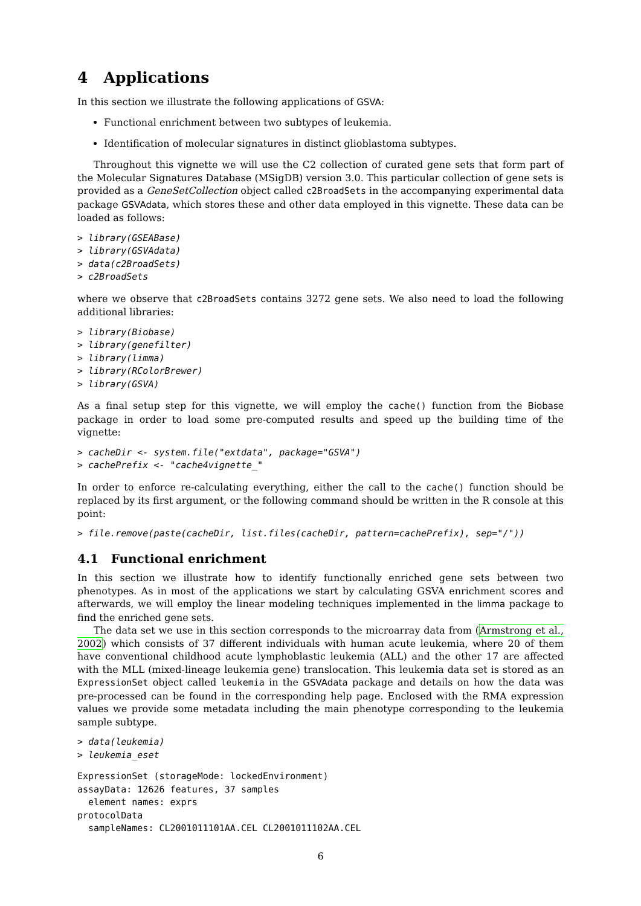4 Applications
In this section we illustrate the following applications of GSVA:
Functional enrichment between two subtypes of leukemia.
Identification of molecular signatures in distinct glioblastoma subtypes.
Throughout this vignette we will use the C2 collection of curated gene sets that form part of the Molecular Signatures Database (MSigDB) version 3.0. This particular collection of gene sets is provided as a GeneSetCollection object called c2BroadSets in the accompanying experimental data package GSVAdata, which stores these and other data employed in this vignette. These data can be loaded as follows:
> library(GSEABase)
> library(GSVAdata)
> data(c2BroadSets)
> c2BroadSets
where we observe that c2BroadSets contains 3272 gene sets. We also need to load the following additional libraries:
> library(Biobase)
> library(genefilter)
> library(limma)
> library(RColorBrewer)
> library(GSVA)
As a final setup step for this vignette, we will employ the cache() function from the Biobase package in order to load some pre-computed results and speed up the building time of the vignette:
> cacheDir <- system.file("extdata", package="GSVA")
> cachePrefix <- "cache4vignette_"
In order to enforce re-calculating everything, either the call to the cache() function should be replaced by its first argument, or the following command should be written in the R console at this point:
> file.remove(paste(cacheDir, list.files(cacheDir, pattern=cachePrefix), sep="/"))
4.1 Functional enrichment
In this section we illustrate how to identify functionally enriched gene sets between two phenotypes. As in most of the applications we start by calculating GSVA enrichment scores and afterwards, we will employ the linear modeling techniques implemented in the limma package to find the enriched gene sets.
The data set we use in this section corresponds to the microarray data from (Armstrong et al., 2002) which consists of 37 different individuals with human acute leukemia, where 20 of them have conventional childhood acute lymphoblastic leukemia (ALL) and the other 17 are affected with the MLL (mixed-lineage leukemia gene) translocation. This leukemia data set is stored as an ExpressionSet object called leukemia in the GSVAdata package and details on how the data was pre-processed can be found in the corresponding help page. Enclosed with the RMA expression values we provide some metadata including the main phenotype corresponding to the leukemia sample subtype.
> data(leukemia)
> leukemia_eset
ExpressionSet (storageMode: lockedEnvironment)
assayData: 12626 features, 37 samples
  element names: exprs
protocolData
  sampleNames: CL2001011101AA.CEL CL2001011102AA.CEL
6